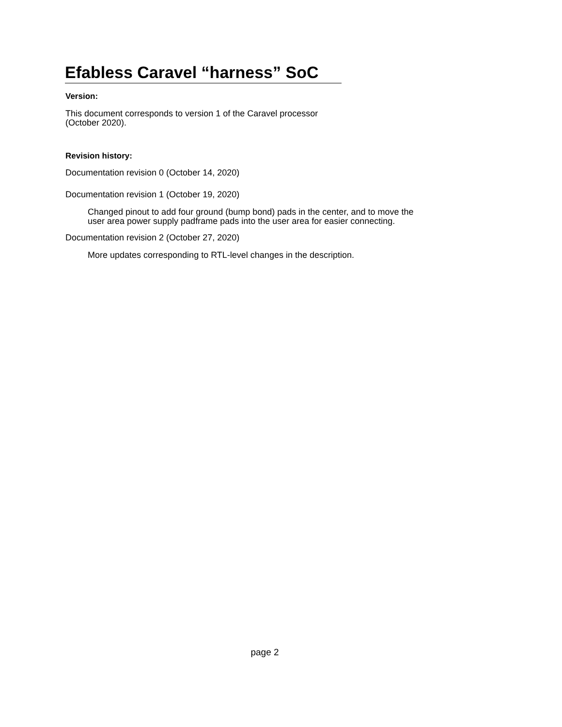Efabless Caravel “harness” SoC
Version:
This document corresponds to version 1 of the Caravel processor
(October 2020).
Revision history:
Documentation revision 0 (October 14, 2020)
Documentation revision 1 (October 19, 2020)
Changed pinout to add four ground (bump bond) pads in the center, and to move the
user area power supply padframe pads into the user area for easier connecting.
Documentation revision 2 (October 27, 2020)
More updates corresponding to RTL-level changes in the description.
page 2